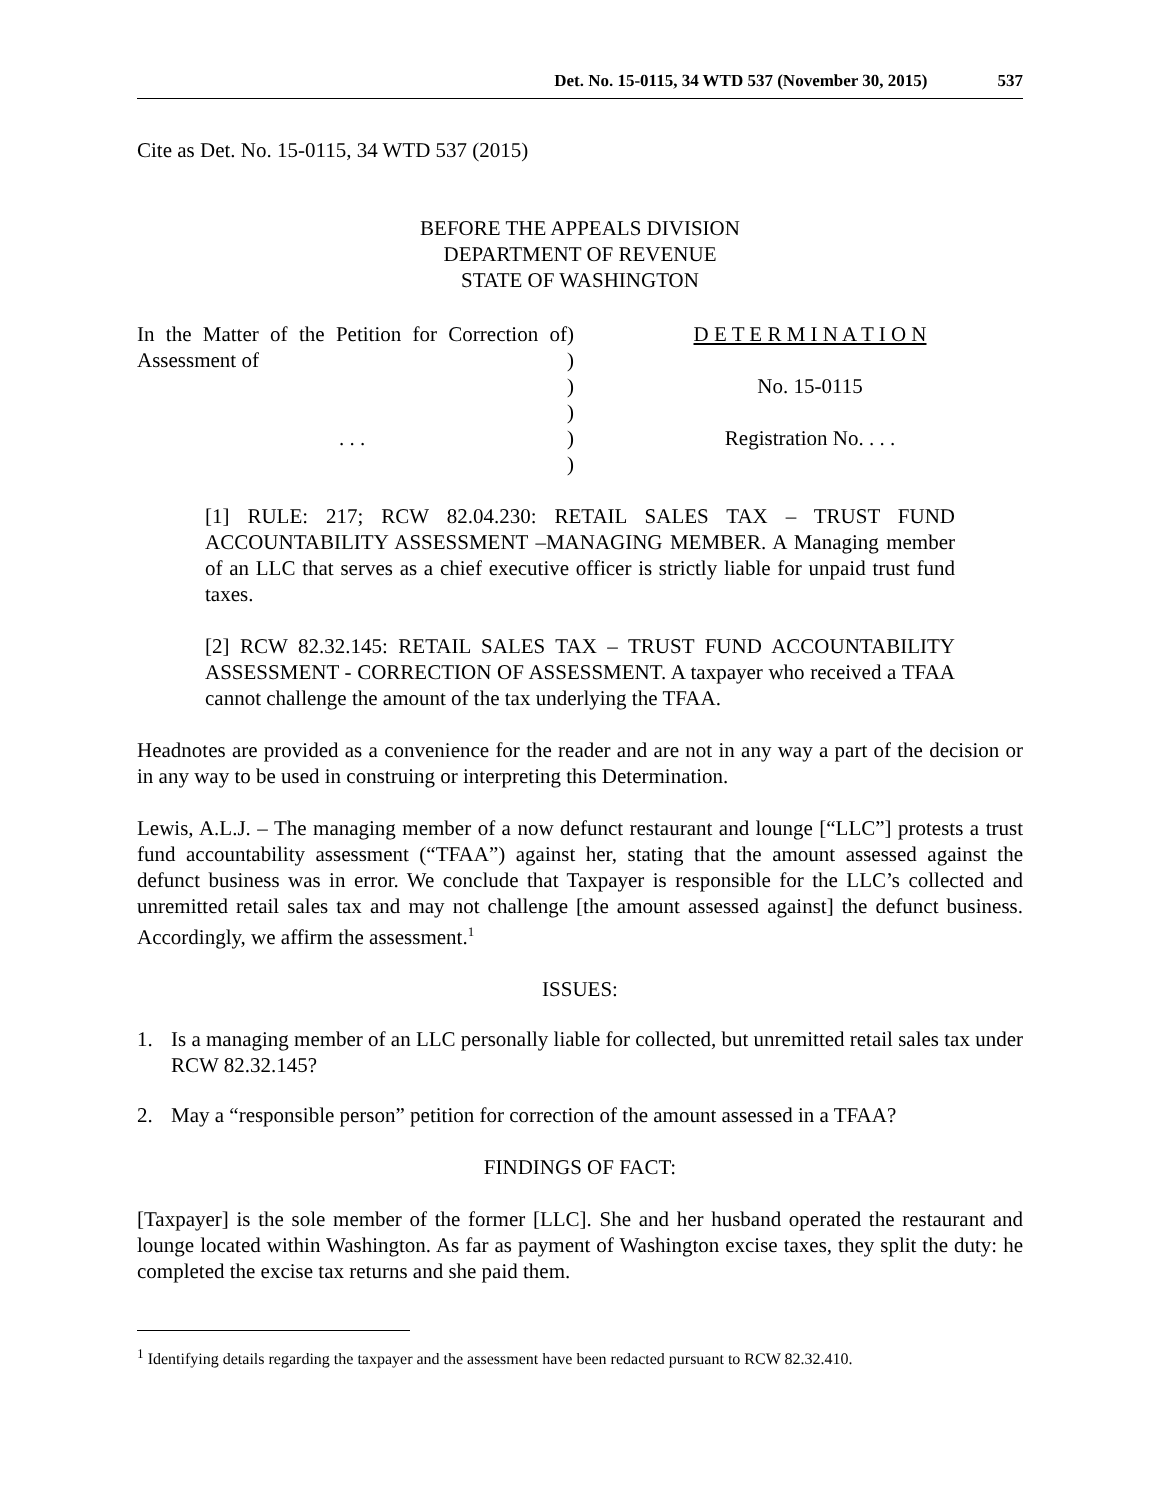Det. No. 15-0115, 34 WTD 537 (November 30, 2015) 537
Cite as Det. No. 15-0115, 34 WTD 537 (2015)
BEFORE THE APPEALS DIVISION
DEPARTMENT OF REVENUE
STATE OF WASHINGTON
In the Matter of the Petition for Correction of Assessment of
. . .
)
)
)
)
)
)
D E T E R M I N A T I O N
No. 15-0115
Registration No. . . .
[1] RULE: 217; RCW 82.04.230: RETAIL SALES TAX – TRUST FUND ACCOUNTABILITY ASSESSMENT –MANAGING MEMBER. A Managing member of an LLC that serves as a chief executive officer is strictly liable for unpaid trust fund taxes.
[2] RCW 82.32.145: RETAIL SALES TAX – TRUST FUND ACCOUNTABILITY ASSESSMENT - CORRECTION OF ASSESSMENT. A taxpayer who received a TFAA cannot challenge the amount of the tax underlying the TFAA.
Headnotes are provided as a convenience for the reader and are not in any way a part of the decision or in any way to be used in construing or interpreting this Determination.
Lewis, A.L.J. – The managing member of a now defunct restaurant and lounge [“LLC”] protests a trust fund accountability assessment (“TFAA”) against her, stating that the amount assessed against the defunct business was in error. We conclude that Taxpayer is responsible for the LLC’s collected and unremitted retail sales tax and may not challenge [the amount assessed against] the defunct business. Accordingly, we affirm the assessment.<sup>1</sup>
ISSUES:
1. Is a managing member of an LLC personally liable for collected, but unremitted retail sales tax under RCW 82.32.145?
2. May a “responsible person” petition for correction of the amount assessed in a TFAA?
FINDINGS OF FACT:
[Taxpayer] is the sole member of the former [LLC]. She and her husband operated the restaurant and lounge located within Washington. As far as payment of Washington excise taxes, they split the duty: he completed the excise tax returns and she paid them.
<sup>1</sup> Identifying details regarding the taxpayer and the assessment have been redacted pursuant to RCW 82.32.410.